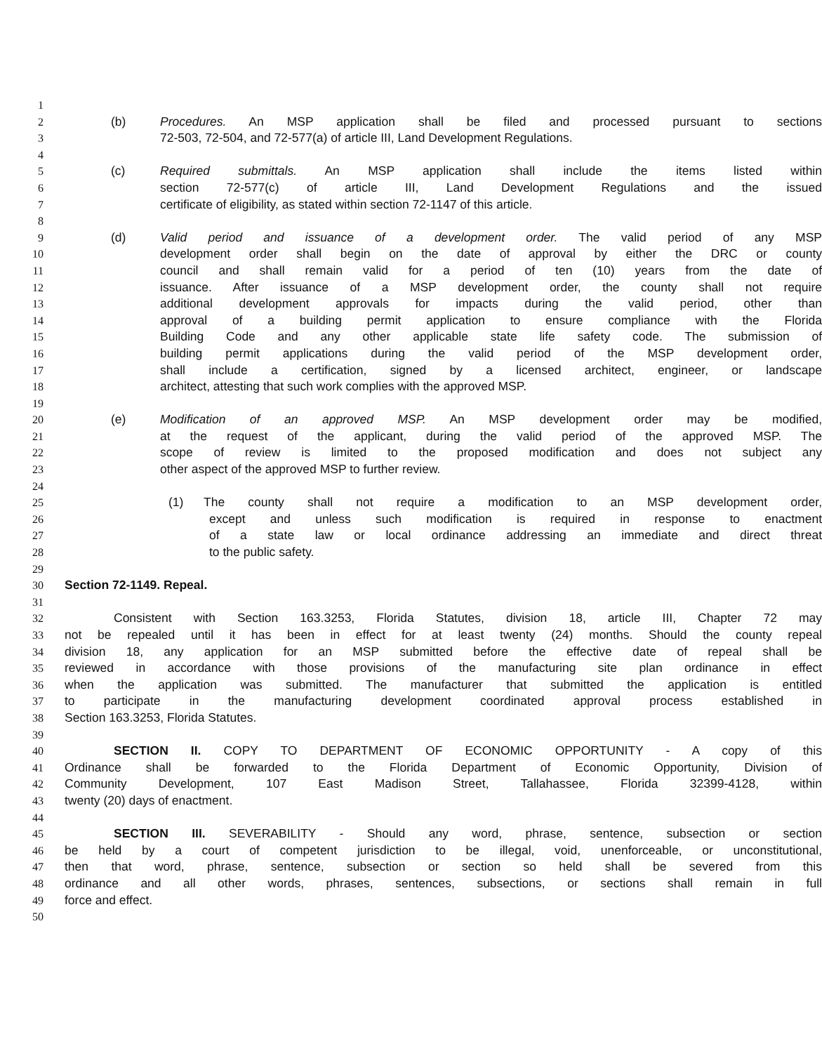1
2 (b) Procedures. An MSP application shall be filed and processed pursuant to sections
3 72-503, 72-504, and 72-577(a) of article III, Land Development Regulations.
4
5 (c) Required submittals. An MSP application shall include the items listed within
6 section 72-577(c) of article III, Land Development Regulations and the issued
7 certificate of eligibility, as stated within section 72-1147 of this article.
8
9 (d) Valid period and issuance of a development order. The valid period of any MSP
10 development order shall begin on the date of approval by either the DRC or county
11 council and shall remain valid for a period of ten (10) years from the date of
12 issuance. After issuance of a MSP development order, the county shall not require
13 additional development approvals for impacts during the valid period, other than
14 approval of a building permit application to ensure compliance with the Florida
15 Building Code and any other applicable state life safety code. The submission of
16 building permit applications during the valid period of the MSP development order,
17 shall include a certification, signed by a licensed architect, engineer, or landscape
18 architect, attesting that such work complies with the approved MSP.
19
20 (e) Modification of an approved MSP. An MSP development order may be modified,
21 at the request of the applicant, during the valid period of the approved MSP. The
22 scope of review is limited to the proposed modification and does not subject any
23 other aspect of the approved MSP to further review.
24
25 (1) The county shall not require a modification to an MSP development order,
26 except and unless such modification is required in response to enactment
27 of a state law or local ordinance addressing an immediate and direct threat
28 to the public safety.
29
30 Section 72-1149. Repeal.
31
32 Consistent with Section 163.3253, Florida Statutes, division 18, article III, Chapter 72 may
33 not be repealed until it has been in effect for at least twenty (24) months. Should the county repeal
34 division 18, any application for an MSP submitted before the effective date of repeal shall be
35 reviewed in accordance with those provisions of the manufacturing site plan ordinance in effect
36 when the application was submitted. The manufacturer that submitted the application is entitled
37 to participate in the manufacturing development coordinated approval process established in
38 Section 163.3253, Florida Statutes.
39
40 SECTION II. COPY TO DEPARTMENT OF ECONOMIC OPPORTUNITY - A copy of this
41 Ordinance shall be forwarded to the Florida Department of Economic Opportunity, Division of
42 Community Development, 107 East Madison Street, Tallahassee, Florida 32399-4128, within
43 twenty (20) days of enactment.
44
45 SECTION III. SEVERABILITY - Should any word, phrase, sentence, subsection or section
46 be held by a court of competent jurisdiction to be illegal, void, unenforceable, or unconstitutional,
47 then that word, phrase, sentence, subsection or section so held shall be severed from this
48 ordinance and all other words, phrases, sentences, subsections, or sections shall remain in full
49 force and effect.
50